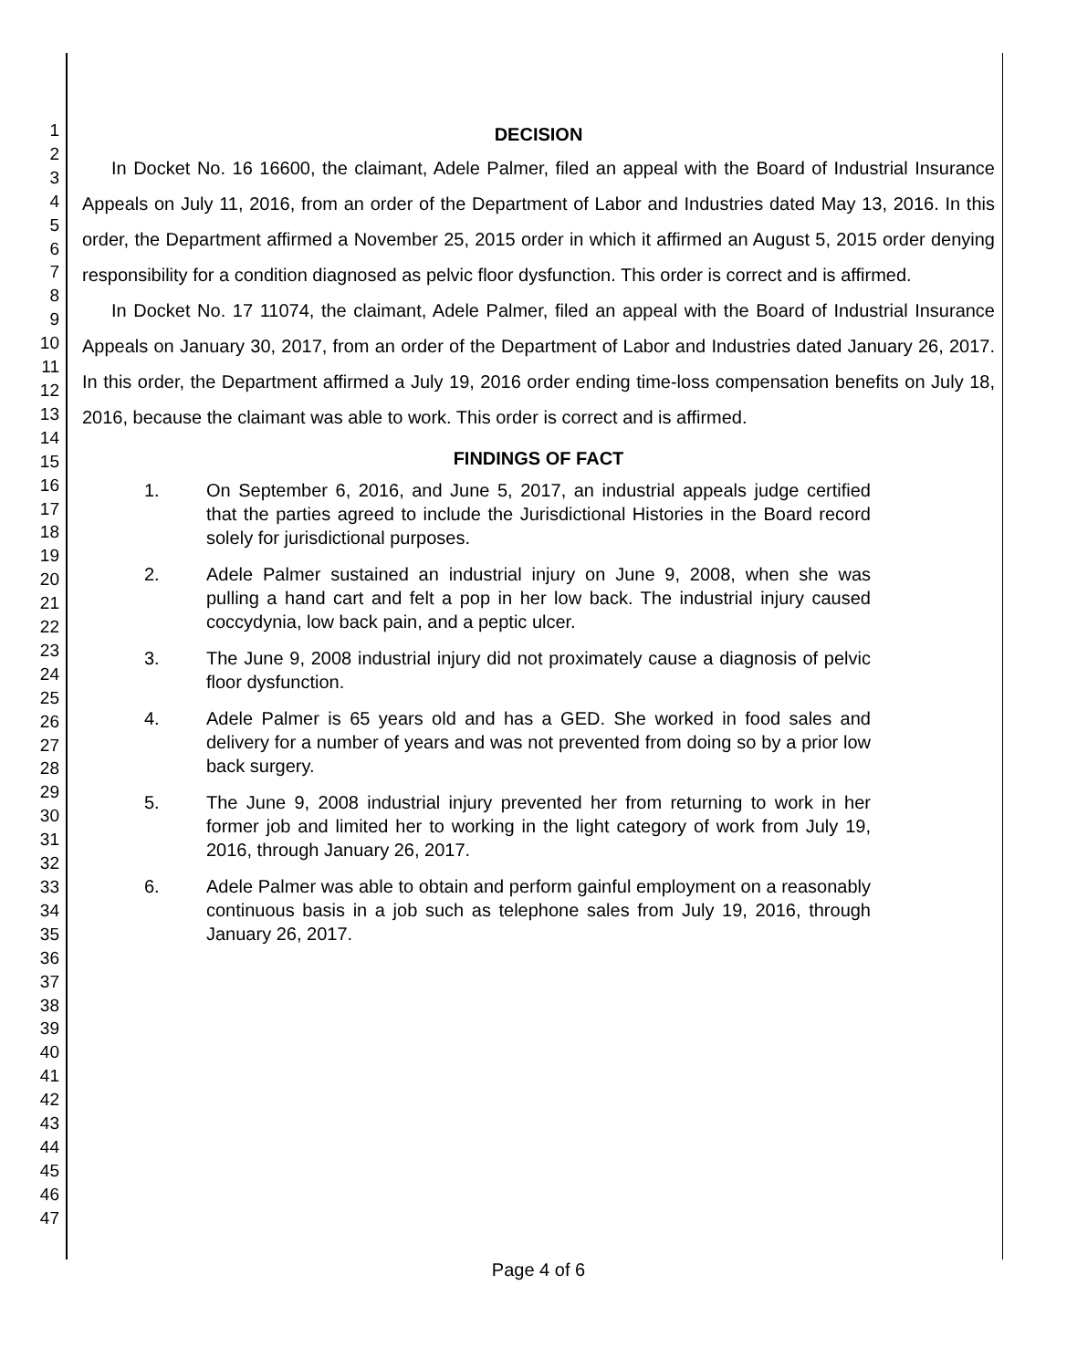1
2
3
4
5
6
7
8
9
10
11
12
13
14
15
16
17
18
19
20
21
22
23
24
25
26
27
28
29
30
31
32
33
34
35
36
37
38
39
40
41
42
43
44
45
46
47
DECISION
In Docket No. 16 16600, the claimant, Adele Palmer, filed an appeal with the Board of Industrial Insurance Appeals on July 11, 2016, from an order of the Department of Labor and Industries dated May 13, 2016. In this order, the Department affirmed a November 25, 2015 order in which it affirmed an August 5, 2015 order denying responsibility for a condition diagnosed as pelvic floor dysfunction. This order is correct and is affirmed.
In Docket No. 17 11074, the claimant, Adele Palmer, filed an appeal with the Board of Industrial Insurance Appeals on January 30, 2017, from an order of the Department of Labor and Industries dated January 26, 2017. In this order, the Department affirmed a July 19, 2016 order ending time-loss compensation benefits on July 18, 2016, because the claimant was able to work. This order is correct and is affirmed.
FINDINGS OF FACT
1. On September 6, 2016, and June 5, 2017, an industrial appeals judge certified that the parties agreed to include the Jurisdictional Histories in the Board record solely for jurisdictional purposes.
2. Adele Palmer sustained an industrial injury on June 9, 2008, when she was pulling a hand cart and felt a pop in her low back. The industrial injury caused coccydynia, low back pain, and a peptic ulcer.
3. The June 9, 2008 industrial injury did not proximately cause a diagnosis of pelvic floor dysfunction.
4. Adele Palmer is 65 years old and has a GED. She worked in food sales and delivery for a number of years and was not prevented from doing so by a prior low back surgery.
5. The June 9, 2008 industrial injury prevented her from returning to work in her former job and limited her to working in the light category of work from July 19, 2016, through January 26, 2017.
6. Adele Palmer was able to obtain and perform gainful employment on a reasonably continuous basis in a job such as telephone sales from July 19, 2016, through January 26, 2017.
Page 4 of 6